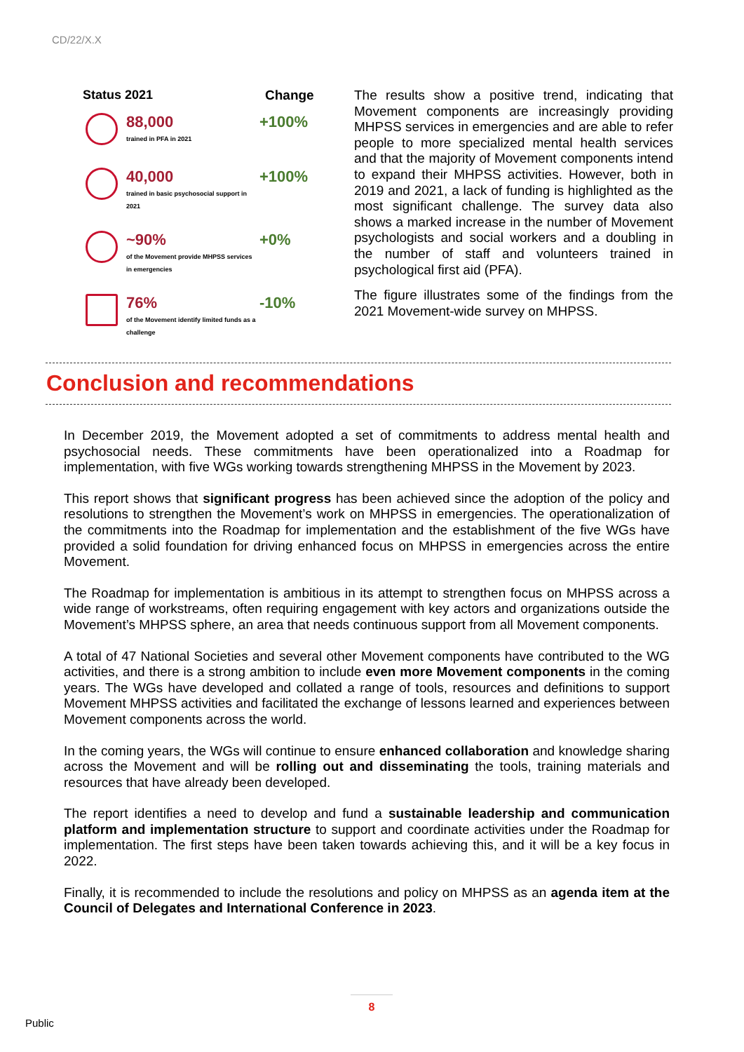CD/22/X.X
Status 2021 Change
88,000
trained in PFA in 2021
+100%
40,000
trained in basic psychosocial support in 2021
+100%
~90%
of the Movement provide MHPSS services in emergencies
+0%
76%
of the Movement identify limited funds as a challenge
-10%
The results show a positive trend, indicating that Movement components are increasingly providing MHPSS services in emergencies and are able to refer people to more specialized mental health services and that the majority of Movement components intend to expand their MHPSS activities. However, both in 2019 and 2021, a lack of funding is highlighted as the most significant challenge. The survey data also shows a marked increase in the number of Movement psychologists and social workers and a doubling in the number of staff and volunteers trained in psychological first aid (PFA).
The figure illustrates some of the findings from the 2021 Movement-wide survey on MHPSS.
Conclusion and recommendations
In December 2019, the Movement adopted a set of commitments to address mental health and psychosocial needs. These commitments have been operationalized into a Roadmap for implementation, with five WGs working towards strengthening MHPSS in the Movement by 2023.
This report shows that significant progress has been achieved since the adoption of the policy and resolutions to strengthen the Movement’s work on MHPSS in emergencies. The operationalization of the commitments into the Roadmap for implementation and the establishment of the five WGs have provided a solid foundation for driving enhanced focus on MHPSS in emergencies across the entire Movement.
The Roadmap for implementation is ambitious in its attempt to strengthen focus on MHPSS across a wide range of workstreams, often requiring engagement with key actors and organizations outside the Movement’s MHPSS sphere, an area that needs continuous support from all Movement components.
A total of 47 National Societies and several other Movement components have contributed to the WG activities, and there is a strong ambition to include even more Movement components in the coming years. The WGs have developed and collated a range of tools, resources and definitions to support Movement MHPSS activities and facilitated the exchange of lessons learned and experiences between Movement components across the world.
In the coming years, the WGs will continue to ensure enhanced collaboration and knowledge sharing across the Movement and will be rolling out and disseminating the tools, training materials and resources that have already been developed.
The report identifies a need to develop and fund a sustainable leadership and communication platform and implementation structure to support and coordinate activities under the Roadmap for implementation. The first steps have been taken towards achieving this, and it will be a key focus in 2022.
Finally, it is recommended to include the resolutions and policy on MHPSS as an agenda item at the Council of Delegates and International Conference in 2023.
8
Public